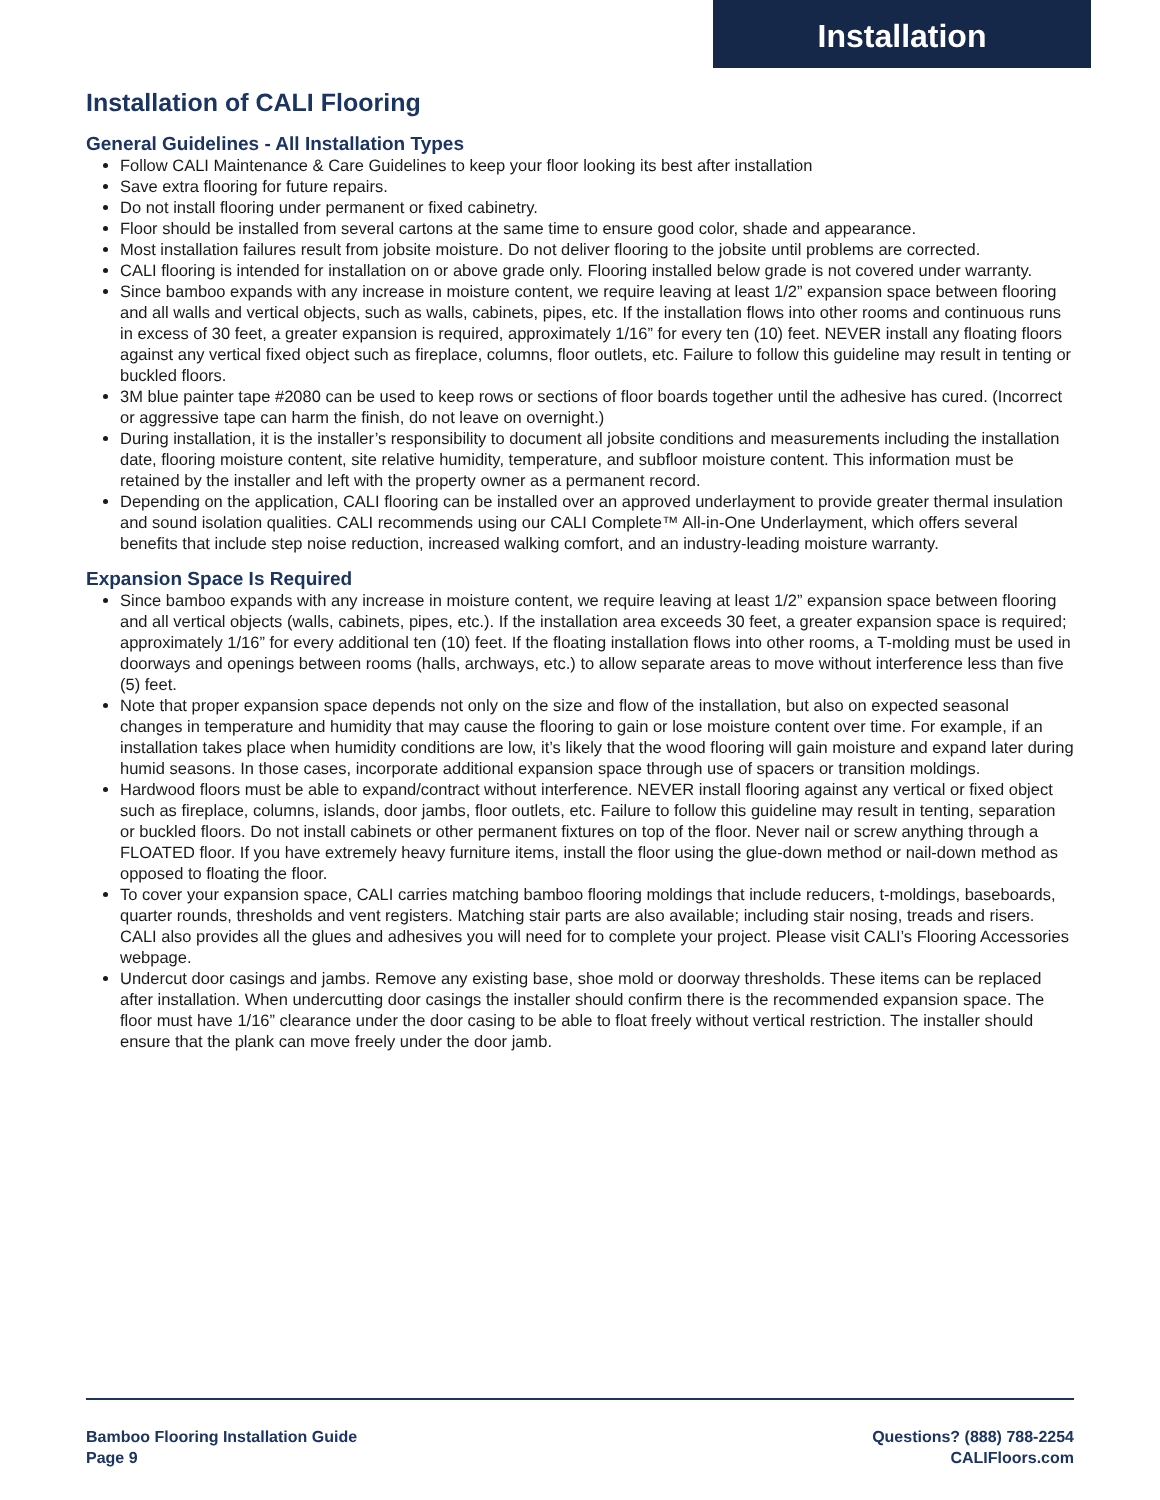Installation
Installation of CALI Flooring
General Guidelines - All Installation Types
Follow CALI Maintenance & Care Guidelines to keep your floor looking its best after installation
Save extra flooring for future repairs.
Do not install flooring under permanent or fixed cabinetry.
Floor should be installed from several cartons at the same time to ensure good color, shade and appearance.
Most installation failures result from jobsite moisture. Do not deliver flooring to the jobsite until problems are corrected.
CALI flooring is intended for installation on or above grade only. Flooring installed below grade is not covered under warranty.
Since bamboo expands with any increase in moisture content, we require leaving at least 1/2” expansion space between flooring and all walls and vertical objects, such as walls, cabinets, pipes, etc. If the installation flows into other rooms and continuous runs in excess of 30 feet, a greater expansion is required, approximately 1/16” for every ten (10) feet. NEVER install any floating floors against any vertical fixed object such as fireplace, columns, floor outlets, etc. Failure to follow this guideline may result in tenting or buckled floors.
3M blue painter tape #2080 can be used to keep rows or sections of floor boards together until the adhesive has cured. (Incorrect or aggressive tape can harm the finish, do not leave on overnight.)
During installation, it is the installer’s responsibility to document all jobsite conditions and measurements including the installation date, flooring moisture content, site relative humidity, temperature, and subfloor moisture content. This information must be retained by the installer and left with the property owner as a permanent record.
Depending on the application, CALI flooring can be installed over an approved underlayment to provide greater thermal insulation and sound isolation qualities. CALI recommends using our CALI Complete™ All-in-One Underlayment, which offers several benefits that include step noise reduction, increased walking comfort, and an industry-leading moisture warranty.
Expansion Space Is Required
Since bamboo expands with any increase in moisture content, we require leaving at least 1/2” expansion space between flooring and all vertical objects (walls, cabinets, pipes, etc.). If the installation area exceeds 30 feet, a greater expansion space is required; approximately 1/16” for every additional ten (10) feet. If the floating installation flows into other rooms, a T-molding must be used in doorways and openings between rooms (halls, archways, etc.) to allow separate areas to move without interference less than five (5) feet.
Note that proper expansion space depends not only on the size and flow of the installation, but also on expected seasonal changes in temperature and humidity that may cause the flooring to gain or lose moisture content over time. For example, if an installation takes place when humidity conditions are low, it’s likely that the wood flooring will gain moisture and expand later during humid seasons. In those cases, incorporate additional expansion space through use of spacers or transition moldings.
Hardwood floors must be able to expand/contract without interference. NEVER install flooring against any vertical or fixed object such as fireplace, columns, islands, door jambs, floor outlets, etc. Failure to follow this guideline may result in tenting, separation or buckled floors. Do not install cabinets or other permanent fixtures on top of the floor. Never nail or screw anything through a FLOATED floor. If you have extremely heavy furniture items, install the floor using the glue-down method or nail-down method as opposed to floating the floor.
To cover your expansion space, CALI carries matching bamboo flooring moldings that include reducers, t-moldings, baseboards, quarter rounds, thresholds and vent registers. Matching stair parts are also available; including stair nosing, treads and risers. CALI also provides all the glues and adhesives you will need for to complete your project. Please visit CALI’s Flooring Accessories webpage.
Undercut door casings and jambs. Remove any existing base, shoe mold or doorway thresholds. These items can be replaced after installation. When undercutting door casings the installer should confirm there is the recommended expansion space. The floor must have 1/16” clearance under the door casing to be able to float freely without vertical restriction. The installer should ensure that the plank can move freely under the door jamb.
Bamboo Flooring Installation Guide
Page 9
Questions? (888) 788-2254
CALIFloors.com